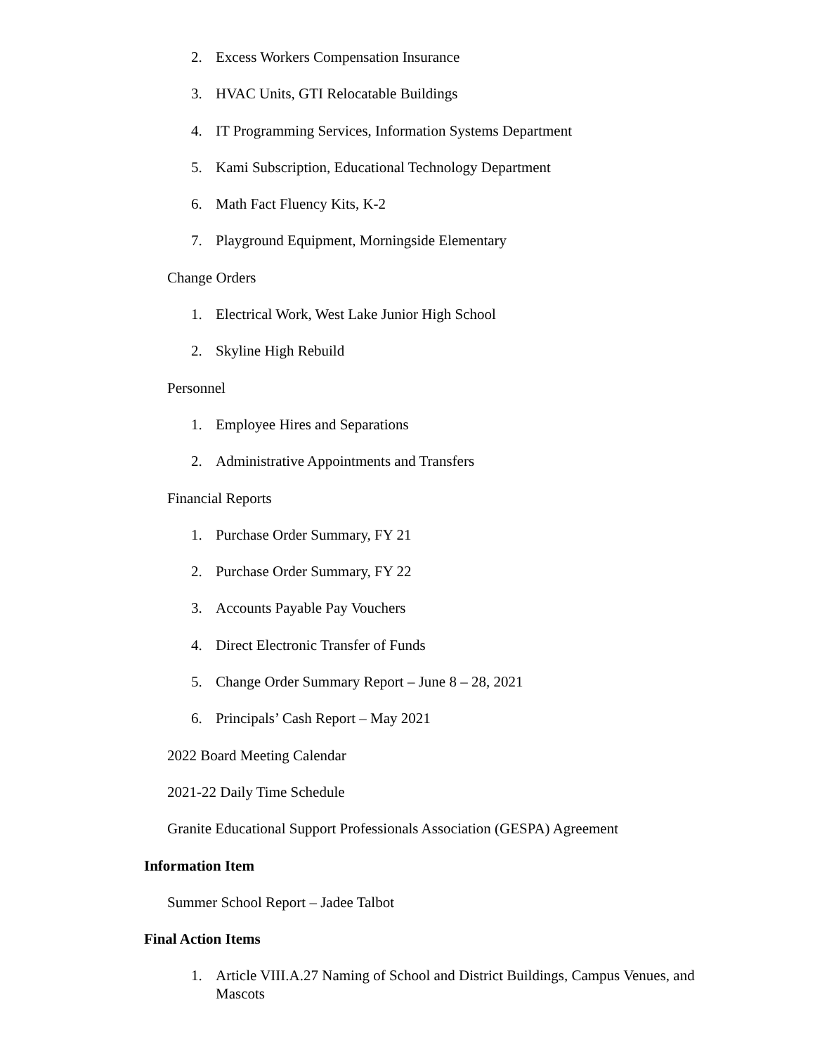2. Excess Workers Compensation Insurance
3. HVAC Units, GTI Relocatable Buildings
4. IT Programming Services, Information Systems Department
5. Kami Subscription, Educational Technology Department
6. Math Fact Fluency Kits, K-2
7. Playground Equipment, Morningside Elementary
Change Orders
1. Electrical Work, West Lake Junior High School
2. Skyline High Rebuild
Personnel
1. Employee Hires and Separations
2. Administrative Appointments and Transfers
Financial Reports
1. Purchase Order Summary, FY 21
2. Purchase Order Summary, FY 22
3. Accounts Payable Pay Vouchers
4. Direct Electronic Transfer of Funds
5. Change Order Summary Report – June 8 – 28, 2021
6. Principals’ Cash Report – May 2021
2022 Board Meeting Calendar
2021-22 Daily Time Schedule
Granite Educational Support Professionals Association (GESPA) Agreement
Information Item
Summer School Report – Jadee Talbot
Final Action Items
1. Article VIII.A.27 Naming of School and District Buildings, Campus Venues, and Mascots